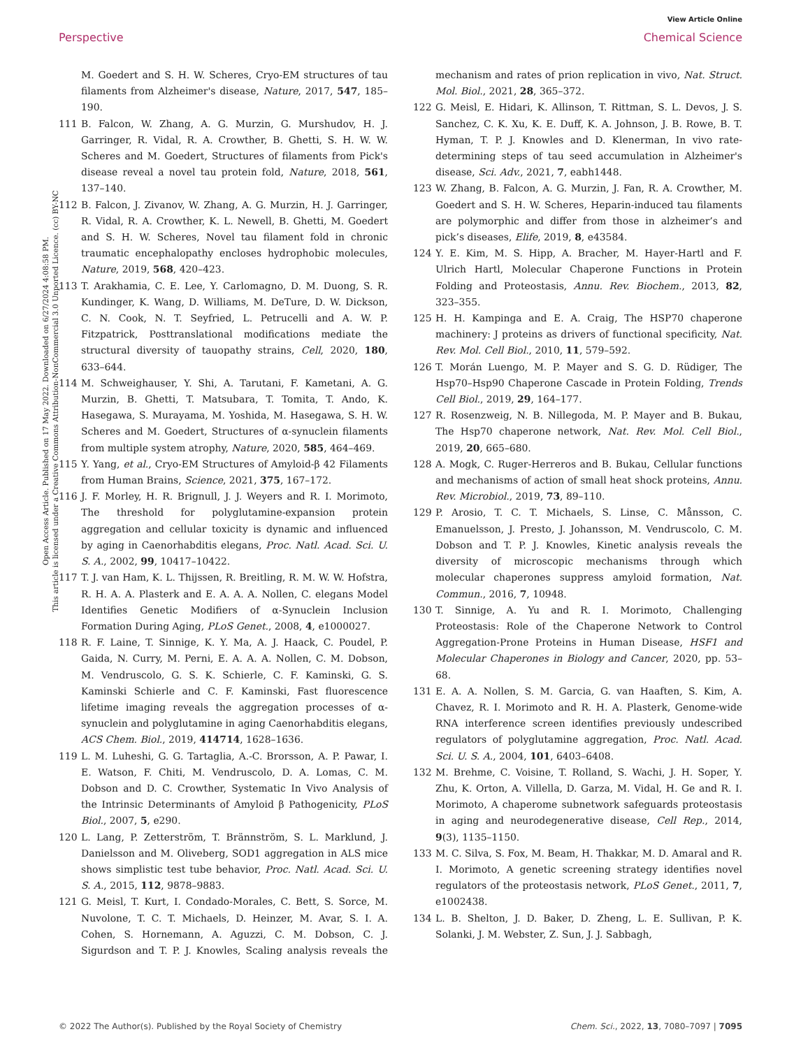View Article Online
Perspective Chemical Science
Open Access Article. Published on 17 May 2022. Downloaded on 6/27/2024 4:08:58 PM.
This article is licensed under a Creative Commons Attribution-NonCommercial 3.0 Unported Licence. (cc) BY-NC
M. Goedert and S. H. W. Scheres, Cryo-EM structures of tau filaments from Alzheimer's disease, Nature, 2017, 547, 185–190.
111 B. Falcon, W. Zhang, A. G. Murzin, G. Murshudov, H. J. Garringer, R. Vidal, R. A. Crowther, B. Ghetti, S. H. W. W. Scheres and M. Goedert, Structures of filaments from Pick's disease reveal a novel tau protein fold, Nature, 2018, 561, 137–140.
112 B. Falcon, J. Zivanov, W. Zhang, A. G. Murzin, H. J. Garringer, R. Vidal, R. A. Crowther, K. L. Newell, B. Ghetti, M. Goedert and S. H. W. Scheres, Novel tau filament fold in chronic traumatic encephalopathy encloses hydrophobic molecules, Nature, 2019, 568, 420–423.
113 T. Arakhamia, C. E. Lee, Y. Carlomagno, D. M. Duong, S. R. Kundinger, K. Wang, D. Williams, M. DeTure, D. W. Dickson, C. N. Cook, N. T. Seyfried, L. Petrucelli and A. W. P. Fitzpatrick, Posttranslational modifications mediate the structural diversity of tauopathy strains, Cell, 2020, 180, 633–644.
114 M. Schweighauser, Y. Shi, A. Tarutani, F. Kametani, A. G. Murzin, B. Ghetti, T. Matsubara, T. Tomita, T. Ando, K. Hasegawa, S. Murayama, M. Yoshida, M. Hasegawa, S. H. W. Scheres and M. Goedert, Structures of α-synuclein filaments from multiple system atrophy, Nature, 2020, 585, 464–469.
115 Y. Yang, et al., Cryo-EM Structures of Amyloid-β 42 Filaments from Human Brains, Science, 2021, 375, 167–172.
116 J. F. Morley, H. R. Brignull, J. J. Weyers and R. I. Morimoto, The threshold for polyglutamine-expansion protein aggregation and cellular toxicity is dynamic and influenced by aging in Caenorhabditis elegans, Proc. Natl. Acad. Sci. U. S. A., 2002, 99, 10417–10422.
117 T. J. van Ham, K. L. Thijssen, R. Breitling, R. M. W. W. Hofstra, R. H. A. A. Plasterk and E. A. A. A. Nollen, C. elegans Model Identifies Genetic Modifiers of α-Synuclein Inclusion Formation During Aging, PLoS Genet., 2008, 4, e1000027.
118 R. F. Laine, T. Sinnige, K. Y. Ma, A. J. Haack, C. Poudel, P. Gaida, N. Curry, M. Perni, E. A. A. A. Nollen, C. M. Dobson, M. Vendruscolo, G. S. K. Schierle, C. F. Kaminski, G. S. Kaminski Schierle and C. F. Kaminski, Fast fluorescence lifetime imaging reveals the aggregation processes of α-synuclein and polyglutamine in aging Caenorhabditis elegans, ACS Chem. Biol., 2019, 414714, 1628–1636.
119 L. M. Luheshi, G. G. Tartaglia, A.-C. Brorsson, A. P. Pawar, I. E. Watson, F. Chiti, M. Vendruscolo, D. A. Lomas, C. M. Dobson and D. C. Crowther, Systematic In Vivo Analysis of the Intrinsic Determinants of Amyloid β Pathogenicity, PLoS Biol., 2007, 5, e290.
120 L. Lang, P. Zetterström, T. Brännström, S. L. Marklund, J. Danielsson and M. Oliveberg, SOD1 aggregation in ALS mice shows simplistic test tube behavior, Proc. Natl. Acad. Sci. U. S. A., 2015, 112, 9878–9883.
121 G. Meisl, T. Kurt, I. Condado-Morales, C. Bett, S. Sorce, M. Nuvolone, T. C. T. Michaels, D. Heinzer, M. Avar, S. I. A. Cohen, S. Hornemann, A. Aguzzi, C. M. Dobson, C. J. Sigurdson and T. P. J. Knowles, Scaling analysis reveals the mechanism and rates of prion replication in vivo, Nat. Struct. Mol. Biol., 2021, 28, 365–372.
122 G. Meisl, E. Hidari, K. Allinson, T. Rittman, S. L. Devos, J. S. Sanchez, C. K. Xu, K. E. Duff, K. A. Johnson, J. B. Rowe, B. T. Hyman, T. P. J. Knowles and D. Klenerman, In vivo rate-determining steps of tau seed accumulation in Alzheimer's disease, Sci. Adv., 2021, 7, eabh1448.
123 W. Zhang, B. Falcon, A. G. Murzin, J. Fan, R. A. Crowther, M. Goedert and S. H. W. Scheres, Heparin-induced tau filaments are polymorphic and differ from those in alzheimer’s and pick’s diseases, Elife, 2019, 8, e43584.
124 Y. E. Kim, M. S. Hipp, A. Bracher, M. Hayer-Hartl and F. Ulrich Hartl, Molecular Chaperone Functions in Protein Folding and Proteostasis, Annu. Rev. Biochem., 2013, 82, 323–355.
125 H. H. Kampinga and E. A. Craig, The HSP70 chaperone machinery: J proteins as drivers of functional specificity, Nat. Rev. Mol. Cell Biol., 2010, 11, 579–592.
126 T. Morán Luengo, M. P. Mayer and S. G. D. Rüdiger, The Hsp70–Hsp90 Chaperone Cascade in Protein Folding, Trends Cell Biol., 2019, 29, 164–177.
127 R. Rosenzweig, N. B. Nillegoda, M. P. Mayer and B. Bukau, The Hsp70 chaperone network, Nat. Rev. Mol. Cell Biol., 2019, 20, 665–680.
128 A. Mogk, C. Ruger-Herreros and B. Bukau, Cellular functions and mechanisms of action of small heat shock proteins, Annu. Rev. Microbiol., 2019, 73, 89–110.
129 P. Arosio, T. C. T. Michaels, S. Linse, C. Månsson, C. Emanuelsson, J. Presto, J. Johansson, M. Vendruscolo, C. M. Dobson and T. P. J. Knowles, Kinetic analysis reveals the diversity of microscopic mechanisms through which molecular chaperones suppress amyloid formation, Nat. Commun., 2016, 7, 10948.
130 T. Sinnige, A. Yu and R. I. Morimoto, Challenging Proteostasis: Role of the Chaperone Network to Control Aggregation-Prone Proteins in Human Disease, HSF1 and Molecular Chaperones in Biology and Cancer, 2020, pp. 53–68.
131 E. A. A. Nollen, S. M. Garcia, G. van Haaften, S. Kim, A. Chavez, R. I. Morimoto and R. H. A. Plasterk, Genome-wide RNA interference screen identifies previously undescribed regulators of polyglutamine aggregation, Proc. Natl. Acad. Sci. U. S. A., 2004, 101, 6403–6408.
132 M. Brehme, C. Voisine, T. Rolland, S. Wachi, J. H. Soper, Y. Zhu, K. Orton, A. Villella, D. Garza, M. Vidal, H. Ge and R. I. Morimoto, A chaperome subnetwork safeguards proteostasis in aging and neurodegenerative disease, Cell Rep., 2014, 9(3), 1135–1150.
133 M. C. Silva, S. Fox, M. Beam, H. Thakkar, M. D. Amaral and R. I. Morimoto, A genetic screening strategy identifies novel regulators of the proteostasis network, PLoS Genet., 2011, 7, e1002438.
134 L. B. Shelton, J. D. Baker, D. Zheng, L. E. Sullivan, P. K. Solanki, J. M. Webster, Z. Sun, J. J. Sabbagh,
© 2022 The Author(s). Published by the Royal Society of Chemistry Chem. Sci., 2022, 13, 7080–7097 | 7095